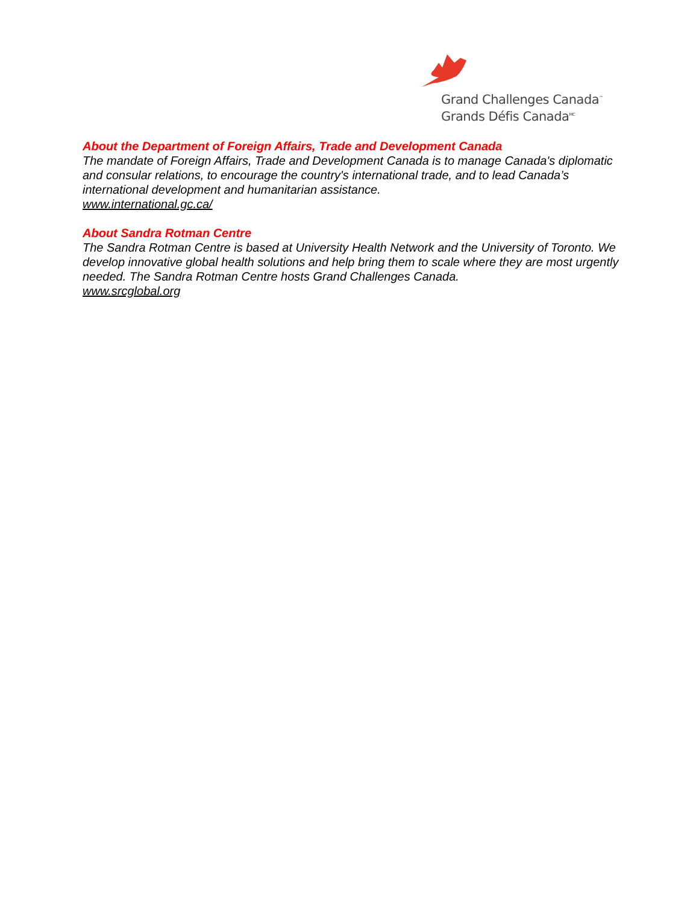Grand Challenges Canada<sup>™</sup>
Grands Défis Canada<sup>MC</sup>
About the Department of Foreign Affairs, Trade and Development Canada
The mandate of Foreign Affairs, Trade and Development Canada is to manage Canada's diplomatic and consular relations, to encourage the country's international trade, and to lead Canada’s international development and humanitarian assistance.
www.international.gc.ca/
About Sandra Rotman Centre
The Sandra Rotman Centre is based at University Health Network and the University of Toronto. We develop innovative global health solutions and help bring them to scale where they are most urgently needed. The Sandra Rotman Centre hosts Grand Challenges Canada.
www.srcglobal.org